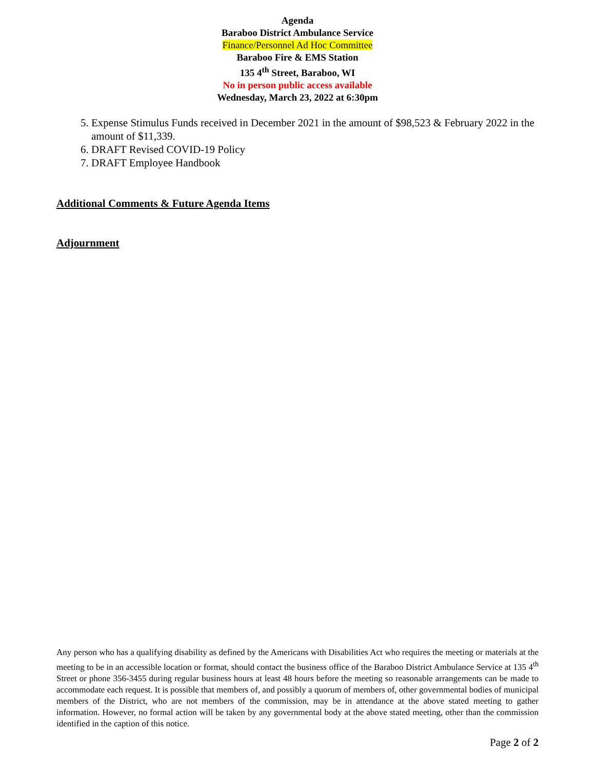Agenda
Baraboo District Ambulance Service
Finance/Personnel Ad Hoc Committee
Baraboo Fire & EMS Station
135 4<sup>th</sup> Street, Baraboo, WI
No in person public access available
Wednesday, March 23, 2022 at 6:30pm
5. Expense Stimulus Funds received in December 2021 in the amount of $98,523 & February 2022 in the amount of $11,339.
6. DRAFT Revised COVID-19 Policy
7. DRAFT Employee Handbook
Additional Comments & Future Agenda Items
Adjournment
Any person who has a qualifying disability as defined by the Americans with Disabilities Act who requires the meeting or materials at the meeting to be in an accessible location or format, should contact the business office of the Baraboo District Ambulance Service at 135 4<sup>th</sup> Street or phone 356-3455 during regular business hours at least 48 hours before the meeting so reasonable arrangements can be made to accommodate each request. It is possible that members of, and possibly a quorum of members of, other governmental bodies of municipal members of the District, who are not members of the commission, may be in attendance at the above stated meeting to gather information. However, no formal action will be taken by any governmental body at the above stated meeting, other than the commission identified in the caption of this notice.
Page 2 of 2